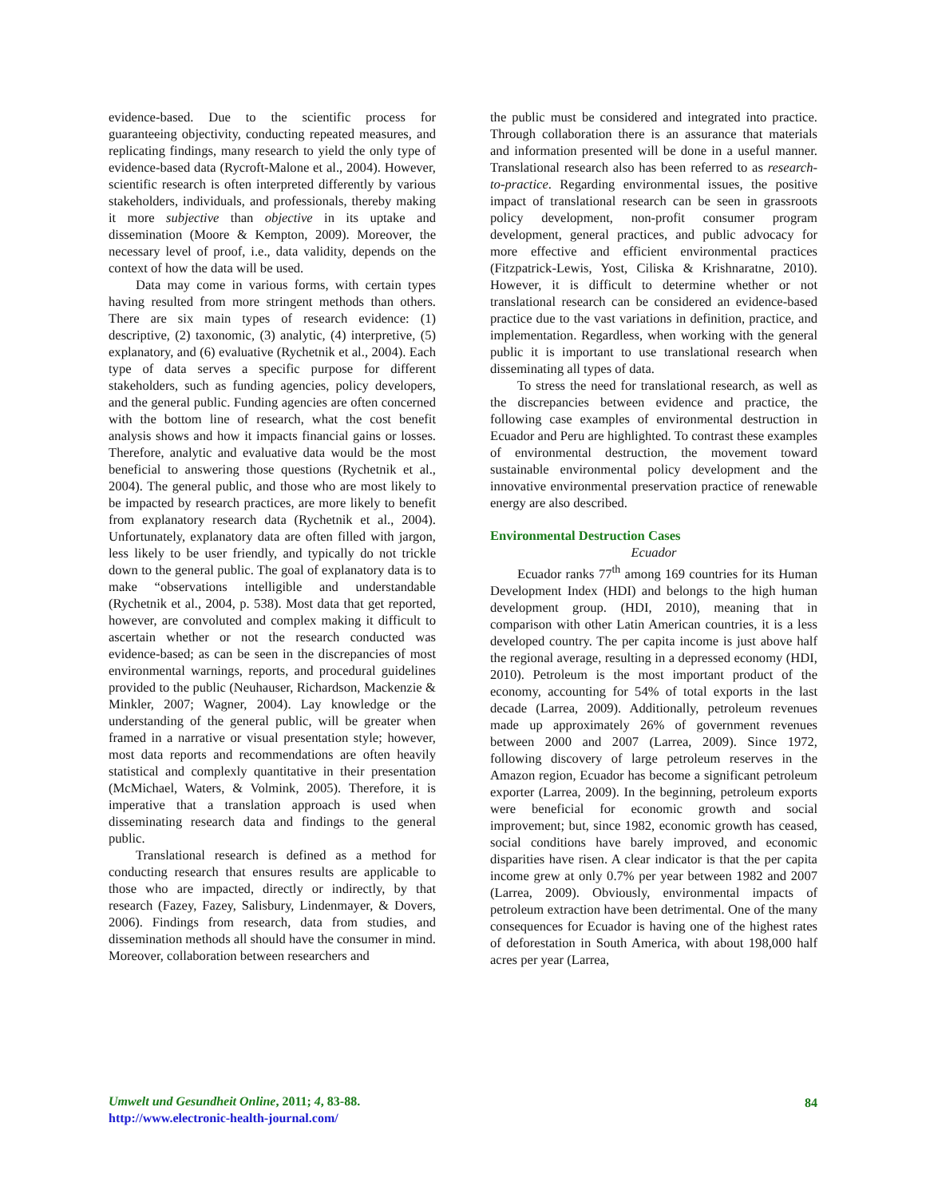evidence-based. Due to the scientific process for guaranteeing objectivity, conducting repeated measures, and replicating findings, many research to yield the only type of evidence-based data (Rycroft-Malone et al., 2004). However, scientific research is often interpreted differently by various stakeholders, individuals, and professionals, thereby making it more subjective than objective in its uptake and dissemination (Moore & Kempton, 2009). Moreover, the necessary level of proof, i.e., data validity, depends on the context of how the data will be used.
Data may come in various forms, with certain types having resulted from more stringent methods than others. There are six main types of research evidence: (1) descriptive, (2) taxonomic, (3) analytic, (4) interpretive, (5) explanatory, and (6) evaluative (Rychetnik et al., 2004). Each type of data serves a specific purpose for different stakeholders, such as funding agencies, policy developers, and the general public. Funding agencies are often concerned with the bottom line of research, what the cost benefit analysis shows and how it impacts financial gains or losses. Therefore, analytic and evaluative data would be the most beneficial to answering those questions (Rychetnik et al., 2004). The general public, and those who are most likely to be impacted by research practices, are more likely to benefit from explanatory research data (Rychetnik et al., 2004). Unfortunately, explanatory data are often filled with jargon, less likely to be user friendly, and typically do not trickle down to the general public. The goal of explanatory data is to make “observations intelligible and understandable (Rychetnik et al., 2004, p. 538). Most data that get reported, however, are convoluted and complex making it difficult to ascertain whether or not the research conducted was evidence-based; as can be seen in the discrepancies of most environmental warnings, reports, and procedural guidelines provided to the public (Neuhauser, Richardson, Mackenzie & Minkler, 2007; Wagner, 2004). Lay knowledge or the understanding of the general public, will be greater when framed in a narrative or visual presentation style; however, most data reports and recommendations are often heavily statistical and complexly quantitative in their presentation (McMichael, Waters, & Volmink, 2005). Therefore, it is imperative that a translation approach is used when disseminating research data and findings to the general public.
Translational research is defined as a method for conducting research that ensures results are applicable to those who are impacted, directly or indirectly, by that research (Fazey, Fazey, Salisbury, Lindenmayer, & Dovers, 2006). Findings from research, data from studies, and dissemination methods all should have the consumer in mind. Moreover, collaboration between researchers and
the public must be considered and integrated into practice. Through collaboration there is an assurance that materials and information presented will be done in a useful manner. Translational research also has been referred to as research-to-practice. Regarding environmental issues, the positive impact of translational research can be seen in grassroots policy development, non-profit consumer program development, general practices, and public advocacy for more effective and efficient environmental practices (Fitzpatrick-Lewis, Yost, Ciliska & Krishnaratne, 2010). However, it is difficult to determine whether or not translational research can be considered an evidence-based practice due to the vast variations in definition, practice, and implementation. Regardless, when working with the general public it is important to use translational research when disseminating all types of data.
To stress the need for translational research, as well as the discrepancies between evidence and practice, the following case examples of environmental destruction in Ecuador and Peru are highlighted. To contrast these examples of environmental destruction, the movement toward sustainable environmental policy development and the innovative environmental preservation practice of renewable energy are also described.
Environmental Destruction Cases
Ecuador
Ecuador ranks 77<sup>th</sup> among 169 countries for its Human Development Index (HDI) and belongs to the high human development group. (HDI, 2010), meaning that in comparison with other Latin American countries, it is a less developed country. The per capita income is just above half the regional average, resulting in a depressed economy (HDI, 2010). Petroleum is the most important product of the economy, accounting for 54% of total exports in the last decade (Larrea, 2009). Additionally, petroleum revenues made up approximately 26% of government revenues between 2000 and 2007 (Larrea, 2009). Since 1972, following discovery of large petroleum reserves in the Amazon region, Ecuador has become a significant petroleum exporter (Larrea, 2009). In the beginning, petroleum exports were beneficial for economic growth and social improvement; but, since 1982, economic growth has ceased, social conditions have barely improved, and economic disparities have risen. A clear indicator is that the per capita income grew at only 0.7% per year between 1982 and 2007 (Larrea, 2009). Obviously, environmental impacts of petroleum extraction have been detrimental. One of the many consequences for Ecuador is having one of the highest rates of deforestation in South America, with about 198,000 half acres per year (Larrea,
Umwelt und Gesundheit Online, 2011; 4, 83-88.
http://www.electronic-health-journal.com/
84